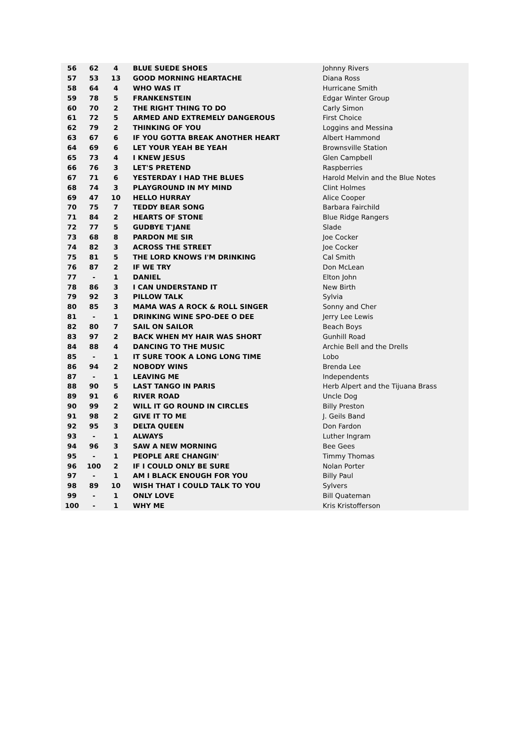| 56 | 62 | 4 | BLUE SUEDE SHOES | Johnny Rivers |
| 57 | 53 | 13 | GOOD MORNING HEARTACHE | Diana Ross |
| 58 | 64 | 4 | WHO WAS IT | Hurricane Smith |
| 59 | 78 | 5 | FRANKENSTEIN | Edgar Winter Group |
| 60 | 70 | 2 | THE RIGHT THING TO DO | Carly Simon |
| 61 | 72 | 5 | ARMED AND EXTREMELY DANGEROUS | First Choice |
| 62 | 79 | 2 | THINKING OF YOU | Loggins and Messina |
| 63 | 67 | 6 | IF YOU GOTTA BREAK ANOTHER HEART | Albert Hammond |
| 64 | 69 | 6 | LET YOUR YEAH BE YEAH | Brownsville Station |
| 65 | 73 | 4 | I KNEW JESUS | Glen Campbell |
| 66 | 76 | 3 | LET'S PRETEND | Raspberries |
| 67 | 71 | 6 | YESTERDAY I HAD THE BLUES | Harold Melvin and the Blue Notes |
| 68 | 74 | 3 | PLAYGROUND IN MY MIND | Clint Holmes |
| 69 | 47 | 10 | HELLO HURRAY | Alice Cooper |
| 70 | 75 | 7 | TEDDY BEAR SONG | Barbara Fairchild |
| 71 | 84 | 2 | HEARTS OF STONE | Blue Ridge Rangers |
| 72 | 77 | 5 | GUDBYE T'JANE | Slade |
| 73 | 68 | 8 | PARDON ME SIR | Joe Cocker |
| 74 | 82 | 3 | ACROSS THE STREET | Joe Cocker |
| 75 | 81 | 5 | THE LORD KNOWS I'M DRINKING | Cal Smith |
| 76 | 87 | 2 | IF WE TRY | Don McLean |
| 77 | - | 1 | DANIEL | Elton John |
| 78 | 86 | 3 | I CAN UNDERSTAND IT | New Birth |
| 79 | 92 | 3 | PILLOW TALK | Sylvia |
| 80 | 85 | 3 | MAMA WAS A ROCK & ROLL SINGER | Sonny and Cher |
| 81 | - | 1 | DRINKING WINE SPO-DEE O DEE | Jerry Lee Lewis |
| 82 | 80 | 7 | SAIL ON SAILOR | Beach Boys |
| 83 | 97 | 2 | BACK WHEN MY HAIR WAS SHORT | Gunhill Road |
| 84 | 88 | 4 | DANCING TO THE MUSIC | Archie Bell and the Drells |
| 85 | - | 1 | IT SURE TOOK A LONG LONG TIME | Lobo |
| 86 | 94 | 2 | NOBODY WINS | Brenda Lee |
| 87 | - | 1 | LEAVING ME | Independents |
| 88 | 90 | 5 | LAST TANGO IN PARIS | Herb Alpert and the Tijuana Brass |
| 89 | 91 | 6 | RIVER ROAD | Uncle Dog |
| 90 | 99 | 2 | WILL IT GO ROUND IN CIRCLES | Billy Preston |
| 91 | 98 | 2 | GIVE IT TO ME | J. Geils Band |
| 92 | 95 | 3 | DELTA QUEEN | Don Fardon |
| 93 | - | 1 | ALWAYS | Luther Ingram |
| 94 | 96 | 3 | SAW A NEW MORNING | Bee Gees |
| 95 | - | 1 | PEOPLE ARE CHANGIN' | Timmy Thomas |
| 96 | 100 | 2 | IF I COULD ONLY BE SURE | Nolan Porter |
| 97 | - | 1 | AM I BLACK ENOUGH FOR YOU | Billy Paul |
| 98 | 89 | 10 | WISH THAT I COULD TALK TO YOU | Sylvers |
| 99 | - | 1 | ONLY LOVE | Bill Quateman |
| 100 | - | 1 | WHY ME | Kris Kristofferson |